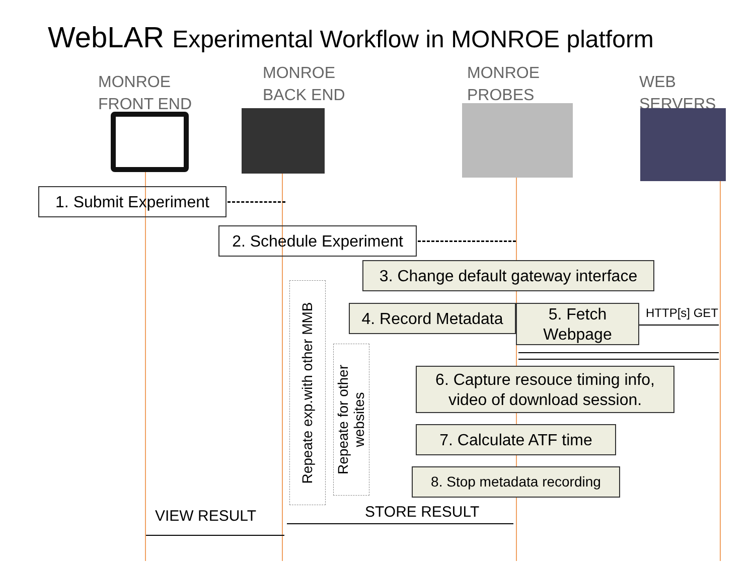WebLAR Experimental Workflow in MONROE platform
MONROE
FRONT END
MONROE
BACK END
MONROE
PROBES
WEB SERVERS
1. Submit Experiment
2. Schedule Experiment
3. Change default gateway interface
4. Record Metadata
5. Fetch
Webpage
HTTP[s] GET
6. Capture resouce timing info,
video of download session.
7. Calculate ATF time
8. Stop metadata recording
Repeate exp.with other MMB
Repeate for other
websites
STORE RESULT
VIEW RESULT